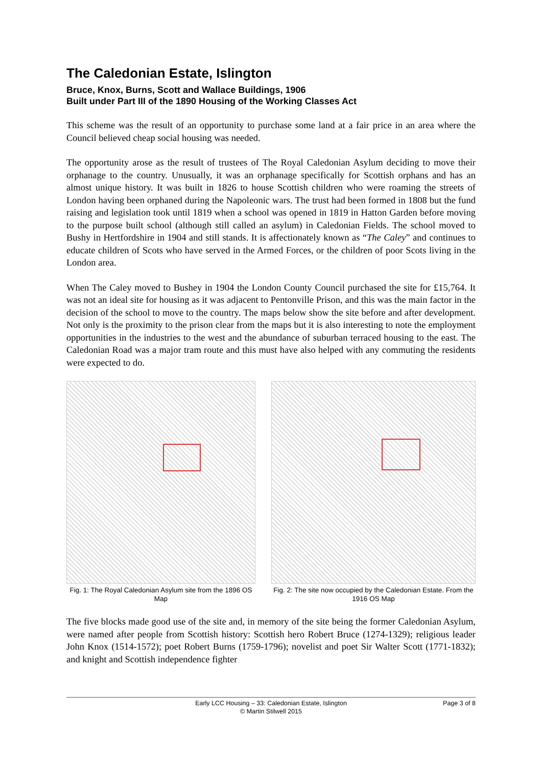The Caledonian Estate, Islington
Bruce, Knox, Burns, Scott and Wallace Buildings, 1906
Built under Part III of the 1890 Housing of the Working Classes Act
This scheme was the result of an opportunity to purchase some land at a fair price in an area where the Council believed cheap social housing was needed.
The opportunity arose as the result of trustees of The Royal Caledonian Asylum deciding to move their orphanage to the country. Unusually, it was an orphanage specifically for Scottish orphans and has an almost unique history. It was built in 1826 to house Scottish children who were roaming the streets of London having been orphaned during the Napoleonic wars. The trust had been formed in 1808 but the fund raising and legislation took until 1819 when a school was opened in 1819 in Hatton Garden before moving to the purpose built school (although still called an asylum) in Caledonian Fields. The school moved to Bushy in Hertfordshire in 1904 and still stands. It is affectionately known as “The Caley” and continues to educate children of Scots who have served in the Armed Forces, or the children of poor Scots living in the London area.
When The Caley moved to Bushey in 1904 the London County Council purchased the site for £15,764. It was not an ideal site for housing as it was adjacent to Pentonville Prison, and this was the main factor in the decision of the school to move to the country. The maps below show the site before and after development. Not only is the proximity to the prison clear from the maps but it is also interesting to note the employment opportunities in the industries to the west and the abundance of suburban terraced housing to the east. The Caledonian Road was a major tram route and this must have also helped with any commuting the residents were expected to do.
Fig. 1: The Royal Caledonian Asylum site from the 1896 OS Map
Fig. 2: The site now occupied by the Caledonian Estate. From the 1916 OS Map
The five blocks made good use of the site and, in memory of the site being the former Caledonian Asylum, were named after people from Scottish history: Scottish hero Robert Bruce (1274-1329); religious leader John Knox (1514-1572); poet Robert Burns (1759-1796); novelist and poet Sir Walter Scott (1771-1832); and knight and Scottish independence fighter
Early LCC Housing – 33: Caledonian Estate, Islington
© Martin Stilwell 2015
Page 3 of 8